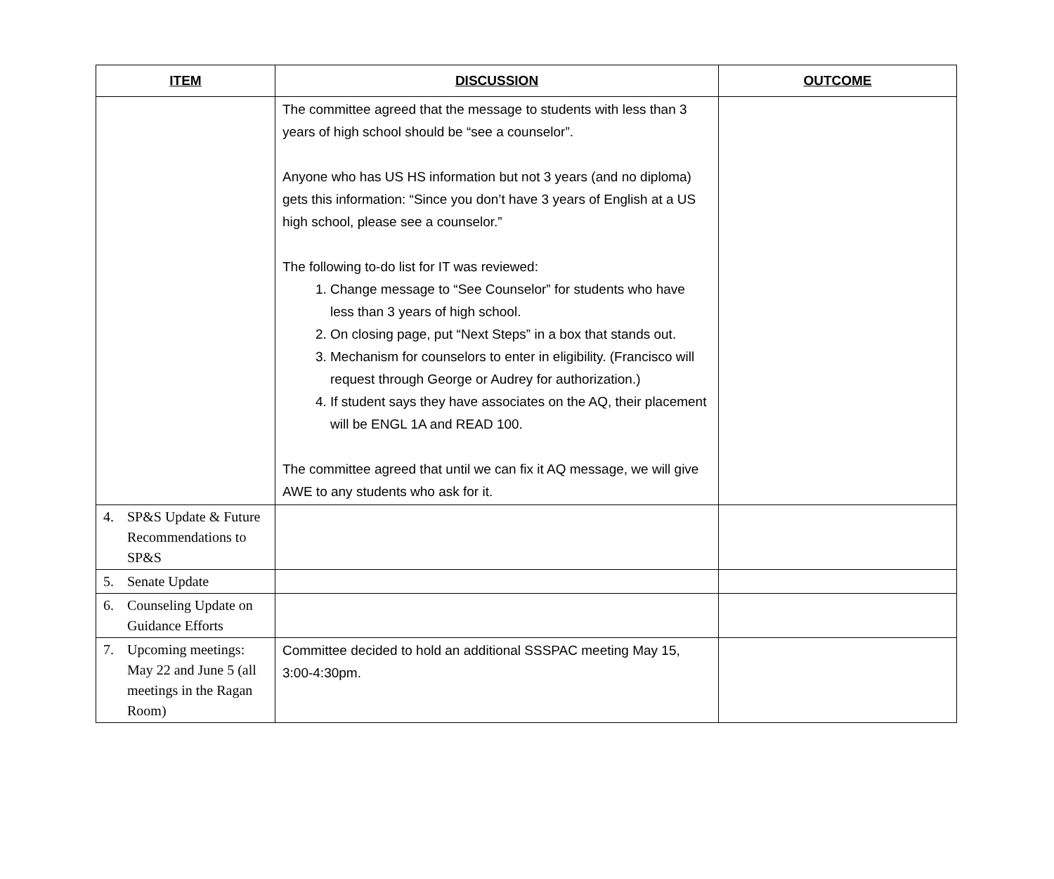| ITEM | DISCUSSION | OUTCOME |
| --- | --- | --- |
| | The committee agreed that the message to students with less than 3 years of high school should be “see a counselor”. Anyone who has US HS information but not 3 years (and no diploma) gets this information: “Since you don’t have 3 years of English at a US high school, please see a counselor.” The following to-do list for IT was reviewed: 1. Change message to “See Counselor” for students who have less than 3 years of high school. 2. On closing page, put “Next Steps” in a box that stands out. 3. Mechanism for counselors to enter in eligibility. (Francisco will request through George or Audrey for authorization.) 4. If student says they have associates on the AQ, their placement will be ENGL 1A and READ 100. The committee agreed that until we can fix it AQ message, we will give AWE to any students who ask for it. | |
| 4. SP&S Update & Future Recommendations to SP&S | | |
| 5. Senate Update | | |
| 6. Counseling Update on Guidance Efforts | | |
| 7. Upcoming meetings: May 22 and June 5 (all meetings in the Ragan Room) | Committee decided to hold an additional SSSPAC meeting May 15, 3:00-4:30pm. | |